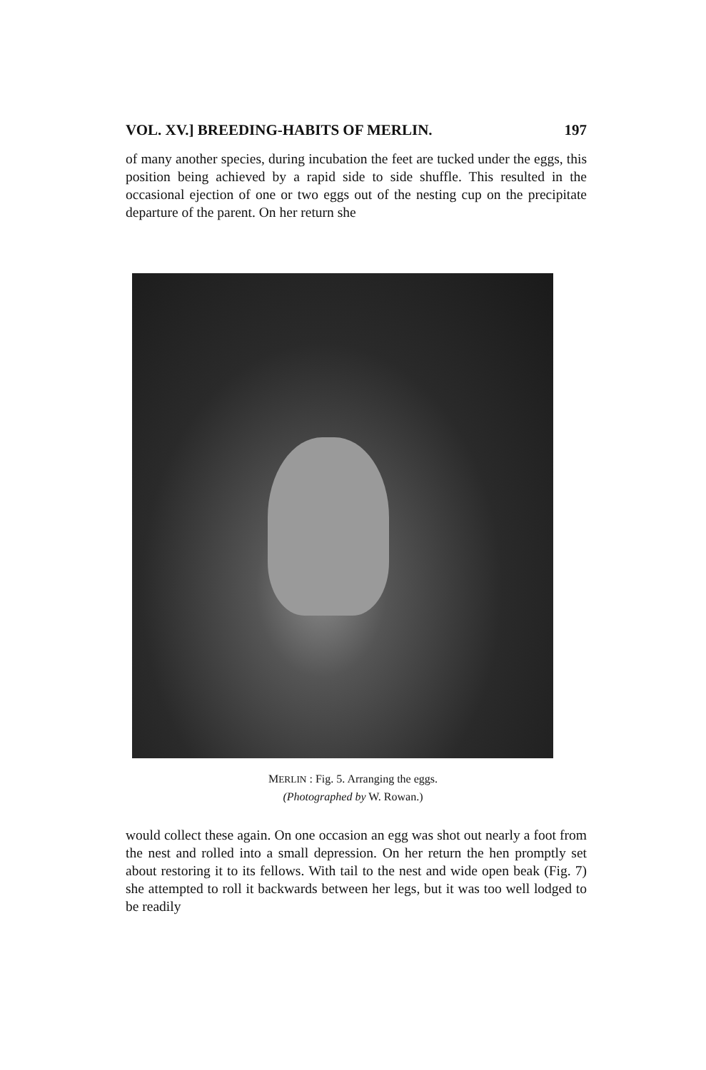VOL. XV.] BREEDING-HABITS OF MERLIN. 197
of many another species, during incubation the feet are tucked under the eggs, this position being achieved by a rapid side to side shuffle. This resulted in the occasional ejection of one or two eggs out of the nesting cup on the precipitate departure of the parent. On her return she
MERLIN : Fig. 5. Arranging the eggs.
(Photographed by W. Rowan.)
would collect these again. On one occasion an egg was shot out nearly a foot from the nest and rolled into a small depression. On her return the hen promptly set about restoring it to its fellows. With tail to the nest and wide open beak (Fig. 7) she attempted to roll it backwards between her legs, but it was too well lodged to be readily